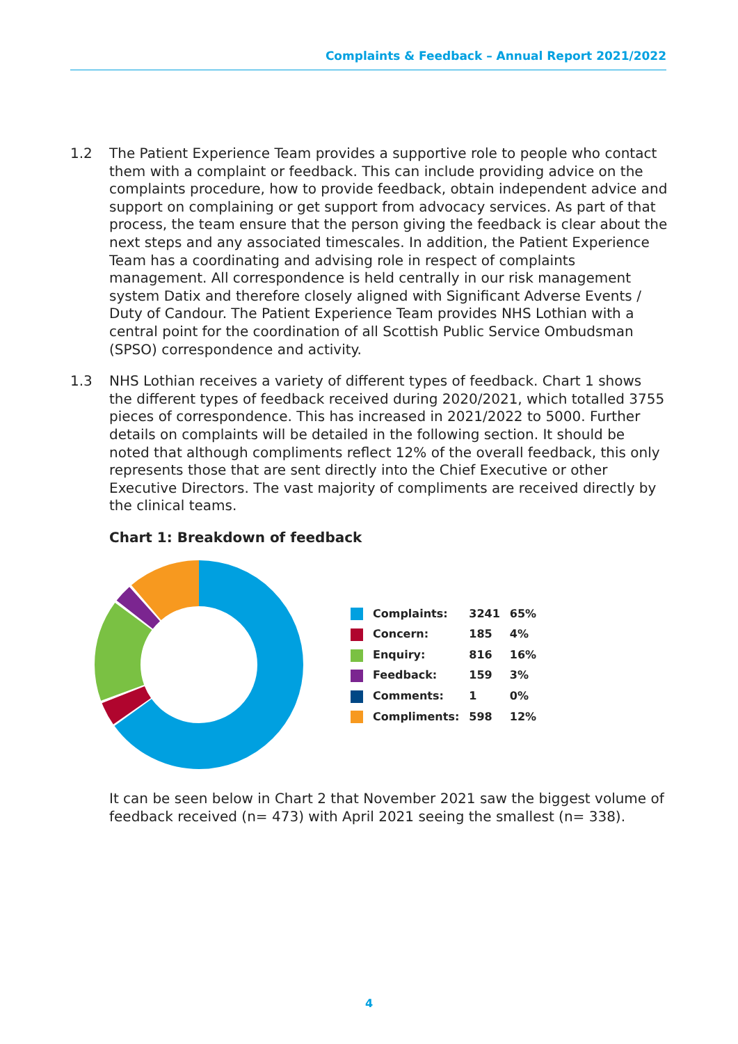Complaints & Feedback – Annual Report 2021/2022
1.2 The Patient Experience Team provides a supportive role to people who contact them with a complaint or feedback. This can include providing advice on the complaints procedure, how to provide feedback, obtain independent advice and support on complaining or get support from advocacy services. As part of that process, the team ensure that the person giving the feedback is clear about the next steps and any associated timescales. In addition, the Patient Experience Team has a coordinating and advising role in respect of complaints management. All correspondence is held centrally in our risk management system Datix and therefore closely aligned with Significant Adverse Events / Duty of Candour. The Patient Experience Team provides NHS Lothian with a central point for the coordination of all Scottish Public Service Ombudsman (SPSO) correspondence and activity.
1.3 NHS Lothian receives a variety of different types of feedback. Chart 1 shows the different types of feedback received during 2020/2021, which totalled 3755 pieces of correspondence. This has increased in 2021/2022 to 5000. Further details on complaints will be detailed in the following section. It should be noted that although compliments reflect 12% of the overall feedback, this only represents those that are sent directly into the Chief Executive or other Executive Directors. The vast majority of compliments are received directly by the clinical teams.
Chart 1: Breakdown of feedback
| | Complaints: | 3241 | 65% |
| | Concern: | 185 | 4% |
| | Enquiry: | 816 | 16% |
| | Feedback: | 159 | 3% |
| | Comments: | 1 | 0% |
| | Compliments: | 598 | 12% |
It can be seen below in Chart 2 that November 2021 saw the biggest volume of feedback received (n= 473) with April 2021 seeing the smallest (n= 338).
4